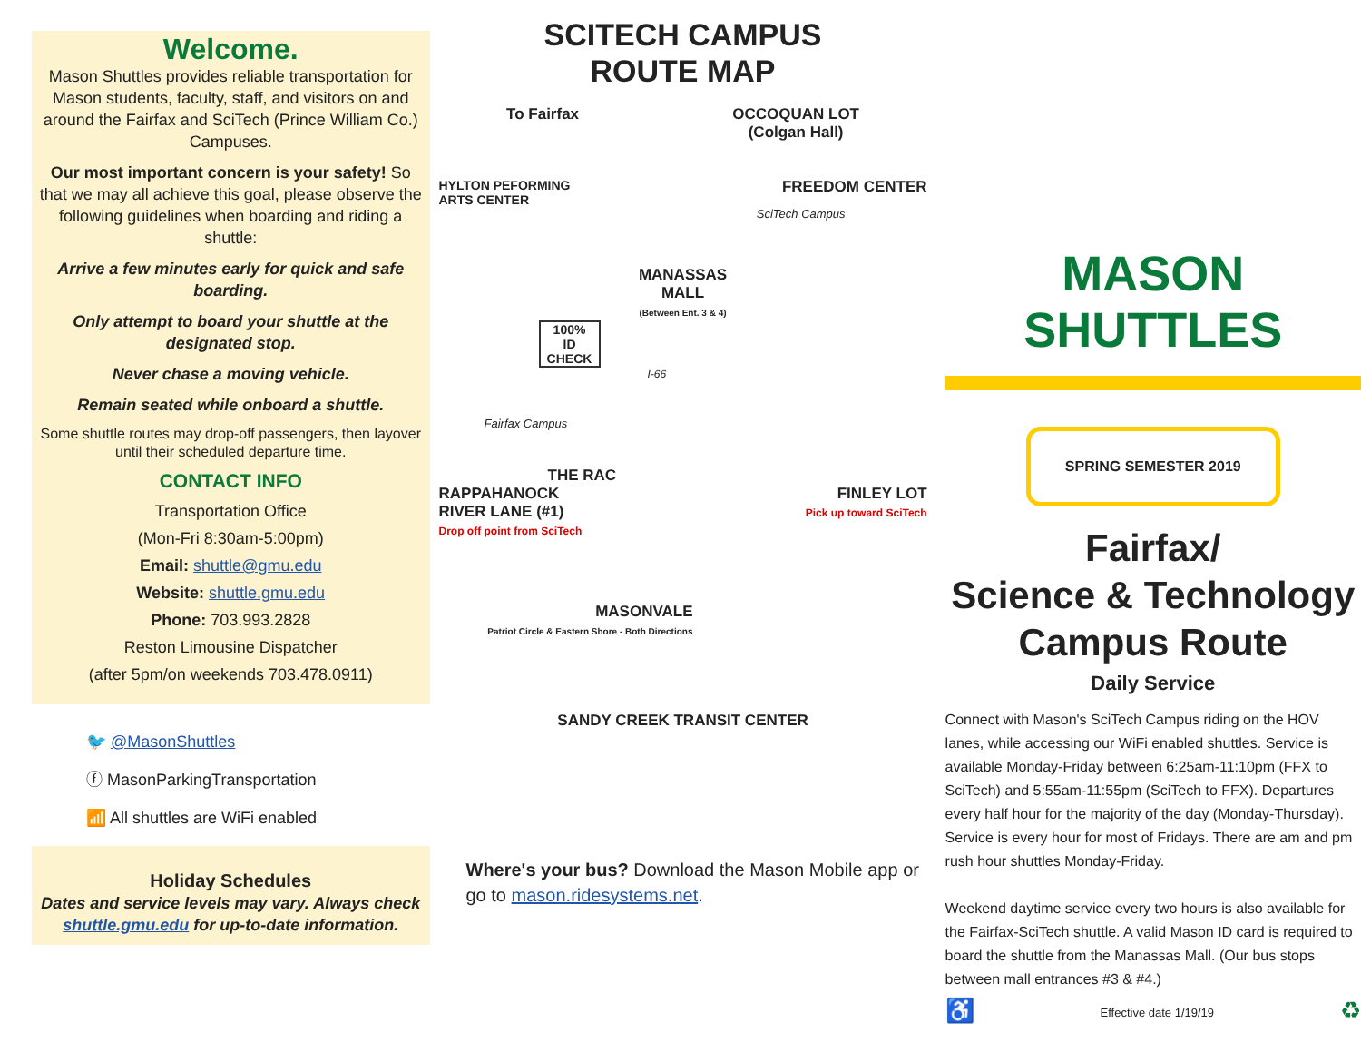Welcome.
Mason Shuttles provides reliable transportation for Mason students, faculty, staff, and visitors on and around the Fairfax and SciTech (Prince William Co.) Campuses.
Our most important concern is your safety! So that we may all achieve this goal, please observe the following guidelines when boarding and riding a shuttle:
Arrive a few minutes early for quick and safe boarding.
Only attempt to board your shuttle at the designated stop.
Never chase a moving vehicle.
Remain seated while onboard a shuttle.
Some shuttle routes may drop-off passengers, then layover until their scheduled departure time.
CONTACT INFO
Transportation Office
(Mon-Fri 8:30am-5:00pm)
Email: shuttle@gmu.edu
Website: shuttle.gmu.edu
Phone: 703.993.2828
Reston Limousine Dispatcher
(after 5pm/on weekends 703.478.0911)
🐦 @MasonShuttles
ⓕ MasonParkingTransportation
📶 All shuttles are WiFi enabled
Holiday Schedules
Dates and service levels may vary. Always check shuttle.gmu.edu for up-to-date information.
SCITECH CAMPUS
ROUTE MAP
To Fairfax OCCOQUAN LOT
(Colgan Hall)
HYLTON PEFORMING
ARTS CENTER FREEDOM CENTER
SciTech Campus
MANASSAS
MALL
(Between Ent. 3 & 4)
100%
ID CHECK
I-66
Fairfax Campus
THE RAC
RAPPAHANOCK
RIVER LANE (#1)
Drop off point from SciTech FINLEY LOT
Pick up toward SciTech
MASONVALE
Patriot Circle & Eastern Shore - Both Directions
SANDY CREEK TRANSIT CENTER
Where's your bus? Download the Mason Mobile app or go to mason.ridesystems.net.
MASON SHUTTLES
SPRING SEMESTER 2019
Fairfax/
Science & Technology
Campus Route
Daily Service
Connect with Mason's SciTech Campus riding on the HOV lanes, while accessing our WiFi enabled shuttles. Service is available Monday-Friday between 6:25am-11:10pm (FFX to SciTech) and 5:55am-11:55pm (SciTech to FFX). Departures every half hour for the majority of the day (Monday-Thursday). Service is every hour for most of Fridays. There are am and pm rush hour shuttles Monday-Friday.
Weekend daytime service every two hours is also available for the Fairfax-SciTech shuttle. A valid Mason ID card is required to board the shuttle from the Manassas Mall. (Our bus stops between mall entrances #3 & #4.)
♿ Effective date 1/19/19 ♻